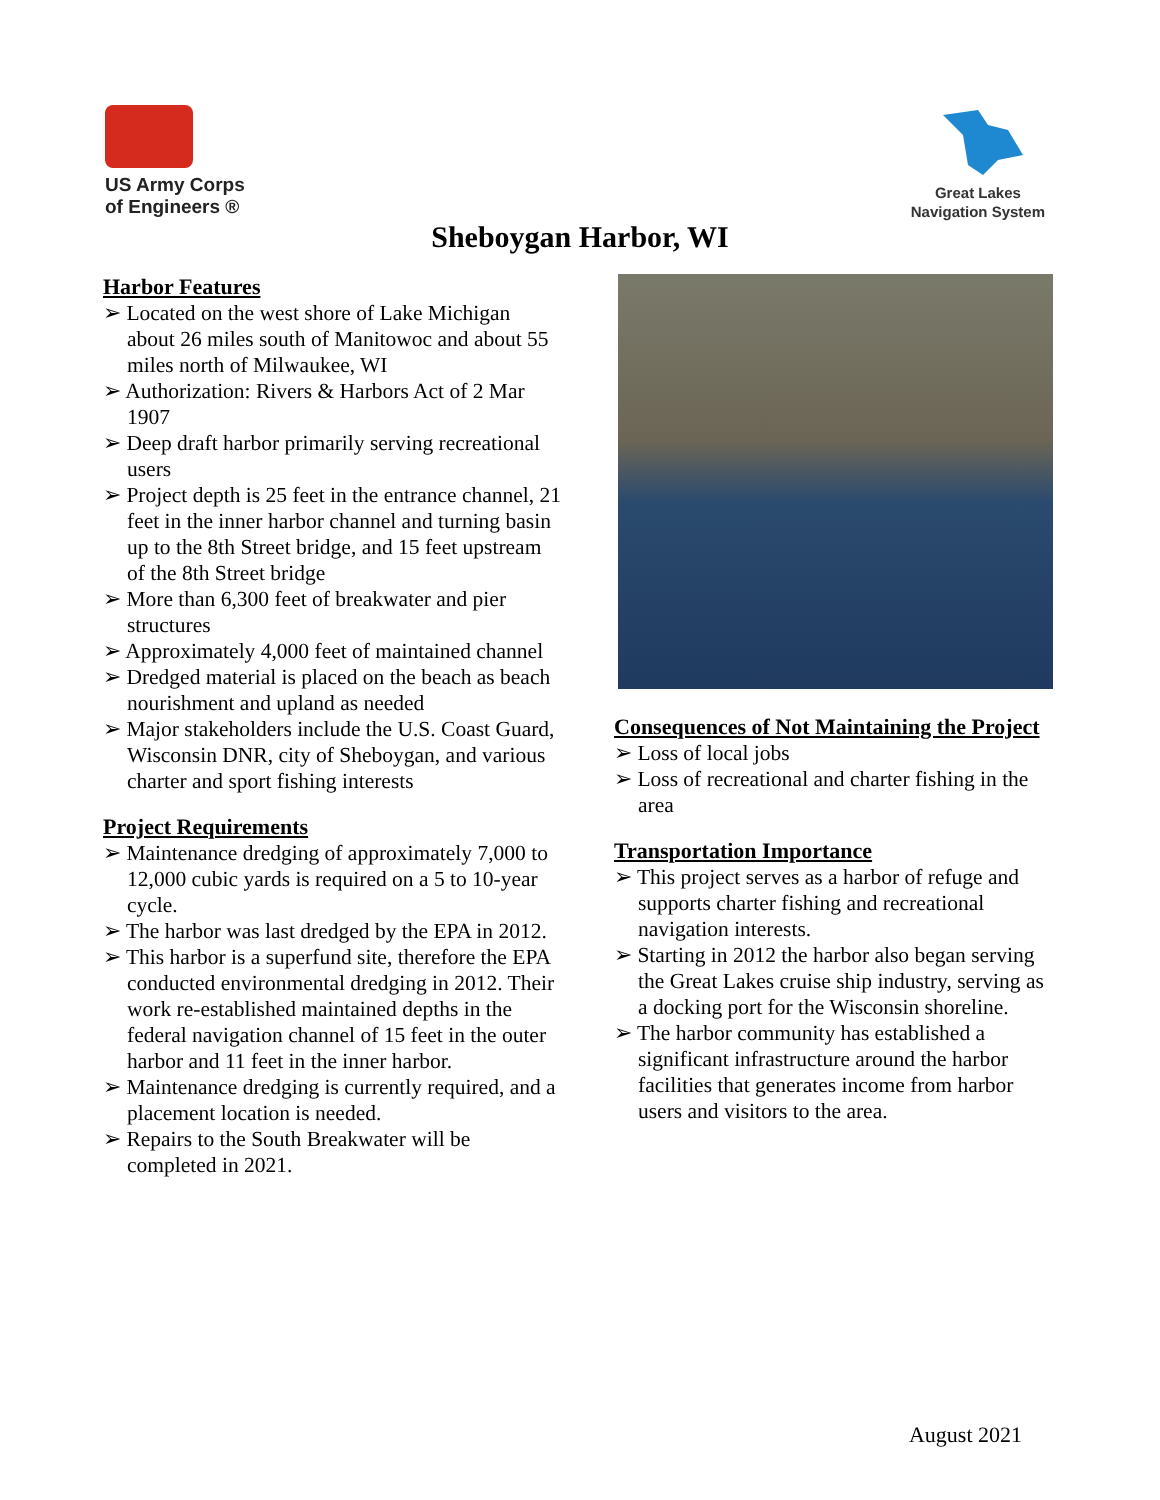US Army Corps
of Engineers ®
Great Lakes
Navigation System
Sheboygan Harbor, WI
Harbor Features
➢ Located on the west shore of Lake Michigan about 26 miles south of Manitowoc and about 55 miles north of Milwaukee, WI
➢ Authorization: Rivers & Harbors Act of 2 Mar 1907
➢ Deep draft harbor primarily serving recreational users
➢ Project depth is 25 feet in the entrance channel, 21 feet in the inner harbor channel and turning basin up to the 8th Street bridge, and 15 feet upstream of the 8th Street bridge
➢ More than 6,300 feet of breakwater and pier structures
➢ Approximately 4,000 feet of maintained channel
➢ Dredged material is placed on the beach as beach nourishment and upland as needed
➢ Major stakeholders include the U.S. Coast Guard, Wisconsin DNR, city of Sheboygan, and various charter and sport fishing interests
Project Requirements
➢ Maintenance dredging of approximately 7,000 to 12,000 cubic yards is required on a 5 to 10-year cycle.
➢ The harbor was last dredged by the EPA in 2012.
➢ This harbor is a superfund site, therefore the EPA conducted environmental dredging in 2012. Their work re-established maintained depths in the federal navigation channel of 15 feet in the outer harbor and 11 feet in the inner harbor.
➢ Maintenance dredging is currently required, and a placement location is needed.
➢ Repairs to the South Breakwater will be completed in 2021.
Consequences of Not Maintaining the Project
➢ Loss of local jobs
➢ Loss of recreational and charter fishing in the area
Transportation Importance
➢ This project serves as a harbor of refuge and supports charter fishing and recreational navigation interests.
➢ Starting in 2012 the harbor also began serving the Great Lakes cruise ship industry, serving as a docking port for the Wisconsin shoreline.
➢ The harbor community has established a significant infrastructure around the harbor facilities that generates income from harbor users and visitors to the area.
August 2021